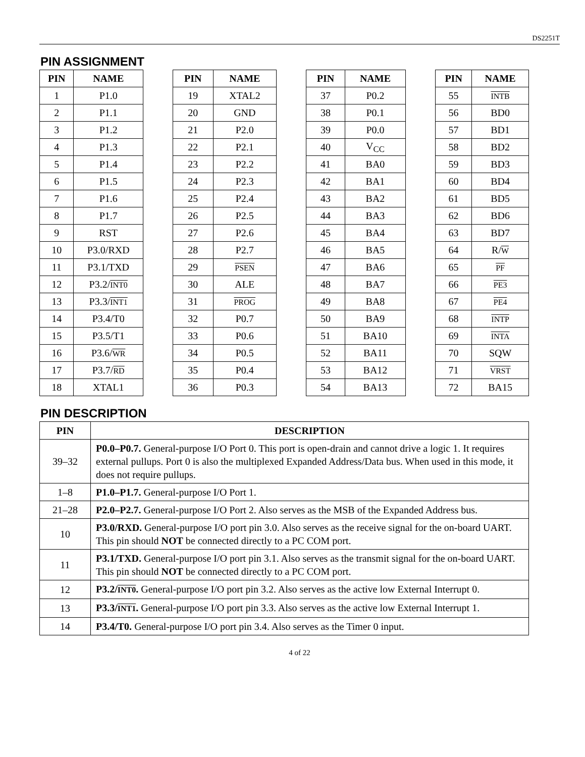DS2251T
PIN ASSIGNMENT
| PIN | NAME |
| --- | --- |
| 1 | P1.0 |
| 2 | P1.1 |
| 3 | P1.2 |
| 4 | P1.3 |
| 5 | P1.4 |
| 6 | P1.5 |
| 7 | P1.6 |
| 8 | P1.7 |
| 9 | RST |
| 10 | P3.0/RXD |
| 11 | P3.1/TXD |
| 12 | P3.2/ INT0 |
| 13 | P3.3/ INT1 |
| 14 | P3.4/T0 |
| 15 | P3.5/T1 |
| 16 | P3.6/ WR |
| 17 | P3.7/ RD |
| 18 | XTAL1 |
| PIN | NAME |
| --- | --- |
| 19 | XTAL2 |
| 20 | GND |
| 21 | P2.0 |
| 22 | P2.1 |
| 23 | P2.2 |
| 24 | P2.3 |
| 25 | P2.4 |
| 26 | P2.5 |
| 27 | P2.6 |
| 28 | P2.7 |
| 29 | PSEN |
| 30 | ALE |
| 31 | PROG |
| 32 | P0.7 |
| 33 | P0.6 |
| 34 | P0.5 |
| 35 | P0.4 |
| 36 | P0.3 |
| PIN | NAME |
| --- | --- |
| 37 | P0.2 |
| 38 | P0.1 |
| 39 | P0.0 |
| 40 | V<sub>CC</sub> |
| 41 | BA0 |
| 42 | BA1 |
| 43 | BA2 |
| 44 | BA3 |
| 45 | BA4 |
| 46 | BA5 |
| 47 | BA6 |
| 48 | BA7 |
| 49 | BA8 |
| 50 | BA9 |
| 51 | BA10 |
| 52 | BA11 |
| 53 | BA12 |
| 54 | BA13 |
| PIN | NAME |
| --- | --- |
| 55 | INTB |
| 56 | BD0 |
| 57 | BD1 |
| 58 | BD2 |
| 59 | BD3 |
| 60 | BD4 |
| 61 | BD5 |
| 62 | BD6 |
| 63 | BD7 |
| 64 | R/ W |
| 65 | PF |
| 66 | PE3 |
| 67 | PE4 |
| 68 | INTP |
| 69 | INTA |
| 70 | SQW |
| 71 | VRST |
| 72 | BA15 |
PIN DESCRIPTION
| PIN | DESCRIPTION |
| --- | --- |
| 39–32 | P0.0–P0.7. General-purpose I/O Port 0. This port is open-drain and cannot drive a logic 1. It requires external pullups. Port 0 is also the multiplexed Expanded Address/Data bus. When used in this mode, it does not require pullups. |
| 1–8 | P1.0–P1.7. General-purpose I/O Port 1. |
| 21–28 | P2.0–P2.7. General-purpose I/O Port 2. Also serves as the MSB of the Expanded Address bus. |
| 10 | P3.0/RXD. General-purpose I/O port pin 3.0. Also serves as the receive signal for the on-board UART. This pin should NOT be connected directly to a PC COM port. |
| 11 | P3.1/TXD. General-purpose I/O port pin 3.1. Also serves as the transmit signal for the on-board UART. This pin should NOT be connected directly to a PC COM port. |
| 12 | P3.2/ INT0 . General-purpose I/O port pin 3.2. Also serves as the active low External Interrupt 0. |
| 13 | P3.3/ INT1 . General-purpose I/O port pin 3.3. Also serves as the active low External Interrupt 1. |
| 14 | P3.4/T0. General-purpose I/O port pin 3.4. Also serves as the Timer 0 input. |
4 of 22